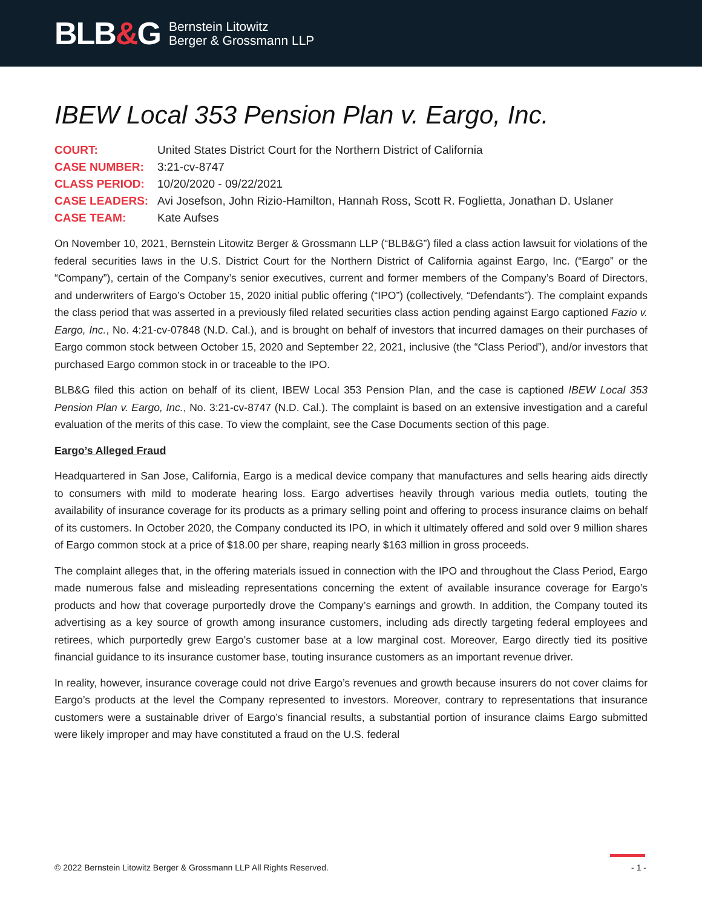BLB&G
Bernstein Litowitz
Berger & Grossmann LLP
IBEW Local 353 Pension Plan v. Eargo, Inc.
COURT:
United States District Court for the Northern District of California
CASE NUMBER:
3:21-cv-8747
CLASS PERIOD:
10/20/2020 - 09/22/2021
CASE LEADERS:
Avi Josefson, John Rizio-Hamilton, Hannah Ross, Scott R. Foglietta, Jonathan D. Uslaner
CASE TEAM:
Kate Aufses
On November 10, 2021, Bernstein Litowitz Berger & Grossmann LLP (“BLB&G”) filed a class action lawsuit for violations of the federal securities laws in the U.S. District Court for the Northern District of California against Eargo, Inc. (“Eargo” or the “Company”), certain of the Company’s senior executives, current and former members of the Company’s Board of Directors, and underwriters of Eargo’s October 15, 2020 initial public offering (“IPO”) (collectively, “Defendants”). The complaint expands the class period that was asserted in a previously filed related securities class action pending against Eargo captioned Fazio v. Eargo, Inc., No. 4:21-cv-07848 (N.D. Cal.), and is brought on behalf of investors that incurred damages on their purchases of Eargo common stock between October 15, 2020 and September 22, 2021, inclusive (the “Class Period”), and/or investors that purchased Eargo common stock in or traceable to the IPO.
BLB&G filed this action on behalf of its client, IBEW Local 353 Pension Plan, and the case is captioned IBEW Local 353 Pension Plan v. Eargo, Inc., No. 3:21-cv-8747 (N.D. Cal.). The complaint is based on an extensive investigation and a careful evaluation of the merits of this case. To view the complaint, see the Case Documents section of this page.
Eargo’s Alleged Fraud
Headquartered in San Jose, California, Eargo is a medical device company that manufactures and sells hearing aids directly to consumers with mild to moderate hearing loss. Eargo advertises heavily through various media outlets, touting the availability of insurance coverage for its products as a primary selling point and offering to process insurance claims on behalf of its customers. In October 2020, the Company conducted its IPO, in which it ultimately offered and sold over 9 million shares of Eargo common stock at a price of $18.00 per share, reaping nearly $163 million in gross proceeds.
The complaint alleges that, in the offering materials issued in connection with the IPO and throughout the Class Period, Eargo made numerous false and misleading representations concerning the extent of available insurance coverage for Eargo’s products and how that coverage purportedly drove the Company’s earnings and growth. In addition, the Company touted its advertising as a key source of growth among insurance customers, including ads directly targeting federal employees and retirees, which purportedly grew Eargo’s customer base at a low marginal cost. Moreover, Eargo directly tied its positive financial guidance to its insurance customer base, touting insurance customers as an important revenue driver.
In reality, however, insurance coverage could not drive Eargo’s revenues and growth because insurers do not cover claims for Eargo’s products at the level the Company represented to investors. Moreover, contrary to representations that insurance customers were a sustainable driver of Eargo’s financial results, a substantial portion of insurance claims Eargo submitted were likely improper and may have constituted a fraud on the U.S. federal
© 2022 Bernstein Litowitz Berger & Grossmann LLP All Rights Reserved. - 1 -